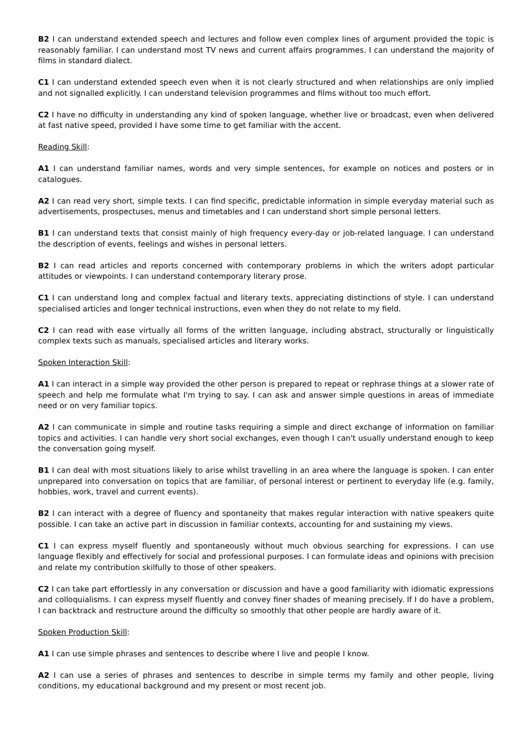B2 I can understand extended speech and lectures and follow even complex lines of argument provided the topic is reasonably familiar. I can understand most TV news and current affairs programmes. I can understand the majority of films in standard dialect.
C1 I can understand extended speech even when it is not clearly structured and when relationships are only implied and not signalled explicitly. I can understand television programmes and films without too much effort.
C2 I have no difficulty in understanding any kind of spoken language, whether live or broadcast, even when delivered at fast native speed, provided I have some time to get familiar with the accent.
Reading Skill:
A1 I can understand familiar names, words and very simple sentences, for example on notices and posters or in catalogues.
A2 I can read very short, simple texts. I can find specific, predictable information in simple everyday material such as advertisements, prospectuses, menus and timetables and I can understand short simple personal letters.
B1 I can understand texts that consist mainly of high frequency every-day or job-related language. I can understand the description of events, feelings and wishes in personal letters.
B2 I can read articles and reports concerned with contemporary problems in which the writers adopt particular attitudes or viewpoints. I can understand contemporary literary prose.
C1 I can understand long and complex factual and literary texts, appreciating distinctions of style. I can understand specialised articles and longer technical instructions, even when they do not relate to my field.
C2 I can read with ease virtually all forms of the written language, including abstract, structurally or linguistically complex texts such as manuals, specialised articles and literary works.
Spoken Interaction Skill:
A1 I can interact in a simple way provided the other person is prepared to repeat or rephrase things at a slower rate of speech and help me formulate what I'm trying to say. I can ask and answer simple questions in areas of immediate need or on very familiar topics.
A2 I can communicate in simple and routine tasks requiring a simple and direct exchange of information on familiar topics and activities. I can handle very short social exchanges, even though I can't usually understand enough to keep the conversation going myself.
B1 I can deal with most situations likely to arise whilst travelling in an area where the language is spoken. I can enter unprepared into conversation on topics that are familiar, of personal interest or pertinent to everyday life (e.g. family, hobbies, work, travel and current events).
B2 I can interact with a degree of fluency and spontaneity that makes regular interaction with native speakers quite possible. I can take an active part in discussion in familiar contexts, accounting for and sustaining my views.
C1 I can express myself fluently and spontaneously without much obvious searching for expressions. I can use language flexibly and effectively for social and professional purposes. I can formulate ideas and opinions with precision and relate my contribution skilfully to those of other speakers.
C2 I can take part effortlessly in any conversation or discussion and have a good familiarity with idiomatic expressions and colloquialisms. I can express myself fluently and convey finer shades of meaning precisely. If I do have a problem, I can backtrack and restructure around the difficulty so smoothly that other people are hardly aware of it.
Spoken Production Skill:
A1 I can use simple phrases and sentences to describe where I live and people I know.
A2 I can use a series of phrases and sentences to describe in simple terms my family and other people, living conditions, my educational background and my present or most recent job.